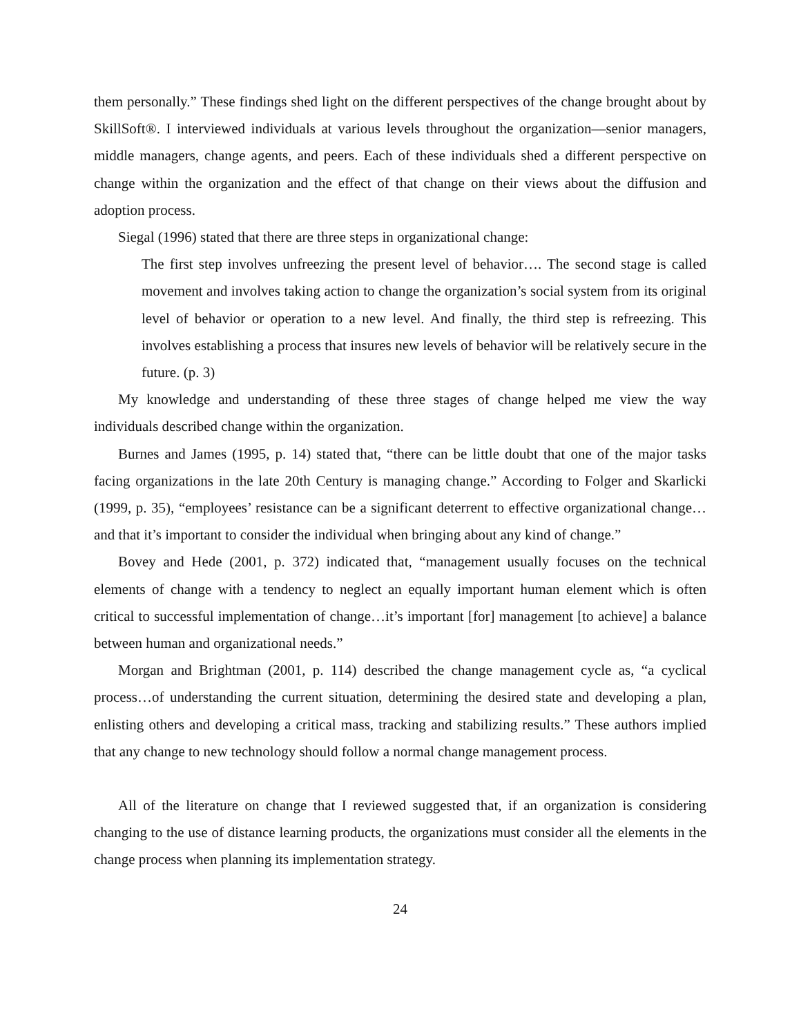them personally.” These findings shed light on the different perspectives of the change brought about by SkillSoft®. I interviewed individuals at various levels throughout the organization—senior managers, middle managers, change agents, and peers. Each of these individuals shed a different perspective on change within the organization and the effect of that change on their views about the diffusion and adoption process.
Siegal (1996) stated that there are three steps in organizational change:
The first step involves unfreezing the present level of behavior…. The second stage is called movement and involves taking action to change the organization’s social system from its original level of behavior or operation to a new level. And finally, the third step is refreezing. This involves establishing a process that insures new levels of behavior will be relatively secure in the future. (p. 3)
My knowledge and understanding of these three stages of change helped me view the way individuals described change within the organization.
Burnes and James (1995, p. 14) stated that, “there can be little doubt that one of the major tasks facing organizations in the late 20th Century is managing change.” According to Folger and Skarlicki (1999, p. 35), “employees’ resistance can be a significant deterrent to effective organizational change…and that it’s important to consider the individual when bringing about any kind of change.”
Bovey and Hede (2001, p. 372) indicated that, “management usually focuses on the technical elements of change with a tendency to neglect an equally important human element which is often critical to successful implementation of change…it’s important [for] management [to achieve] a balance between human and organizational needs.”
Morgan and Brightman (2001, p. 114) described the change management cycle as, “a cyclical process…of understanding the current situation, determining the desired state and developing a plan, enlisting others and developing a critical mass, tracking and stabilizing results.” These authors implied that any change to new technology should follow a normal change management process.
All of the literature on change that I reviewed suggested that, if an organization is considering changing to the use of distance learning products, the organizations must consider all the elements in the change process when planning its implementation strategy.
24